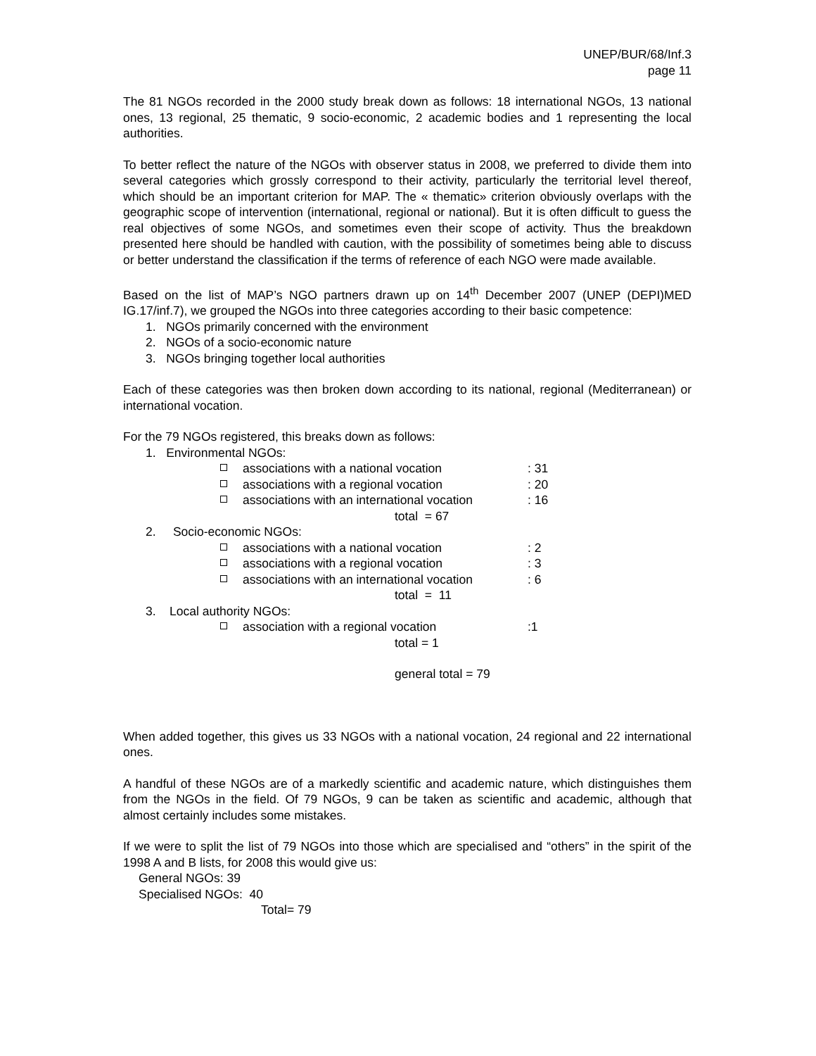UNEP/BUR/68/Inf.3
page 11
The 81 NGOs recorded in the 2000 study break down as follows: 18 international NGOs, 13 national ones, 13 regional, 25 thematic, 9 socio-economic, 2 academic bodies and 1 representing the local authorities.
To better reflect the nature of the NGOs with observer status in 2008, we preferred to divide them into several categories which grossly correspond to their activity, particularly the territorial level thereof, which should be an important criterion for MAP. The « thematic» criterion obviously overlaps with the geographic scope of intervention (international, regional or national). But it is often difficult to guess the real objectives of some NGOs, and sometimes even their scope of activity. Thus the breakdown presented here should be handled with caution, with the possibility of sometimes being able to discuss or better understand the classification if the terms of reference of each NGO were made available.
Based on the list of MAP’s NGO partners drawn up on 14<sup>th</sup> December 2007 (UNEP (DEPI)MED IG.17/inf.7), we grouped the NGOs into three categories according to their basic competence:
1. NGOs primarily concerned with the environment
2. NGOs of a socio-economic nature
3. NGOs bringing together local authorities
Each of these categories was then broken down according to its national, regional (Mediterranean) or international vocation.
For the 79 NGOs registered, this breaks down as follows:
1. Environmental NGOs:
associations with a national vocation : 31
associations with a regional vocation : 20
associations with an international vocation
: 16
total = 67
2. Socio-economic NGOs:
associations with a national vocation : 2
associations with a regional vocation : 3
associations with an international vocation
: 6
total = 11
3. Local authority NGOs:
association with a regional vocation :1
total = 1
general total = 79
When added together, this gives us 33 NGOs with a national vocation, 24 regional and 22 international ones.
A handful of these NGOs are of a markedly scientific and academic nature, which distinguishes them from the NGOs in the field. Of 79 NGOs, 9 can be taken as scientific and academic, although that almost certainly includes some mistakes.
If we were to split the list of 79 NGOs into those which are specialised and “others” in the spirit of the 1998 A and B lists, for 2008 this would give us:
General NGOs: 39
Specialised NGOs: 40
Total= 79